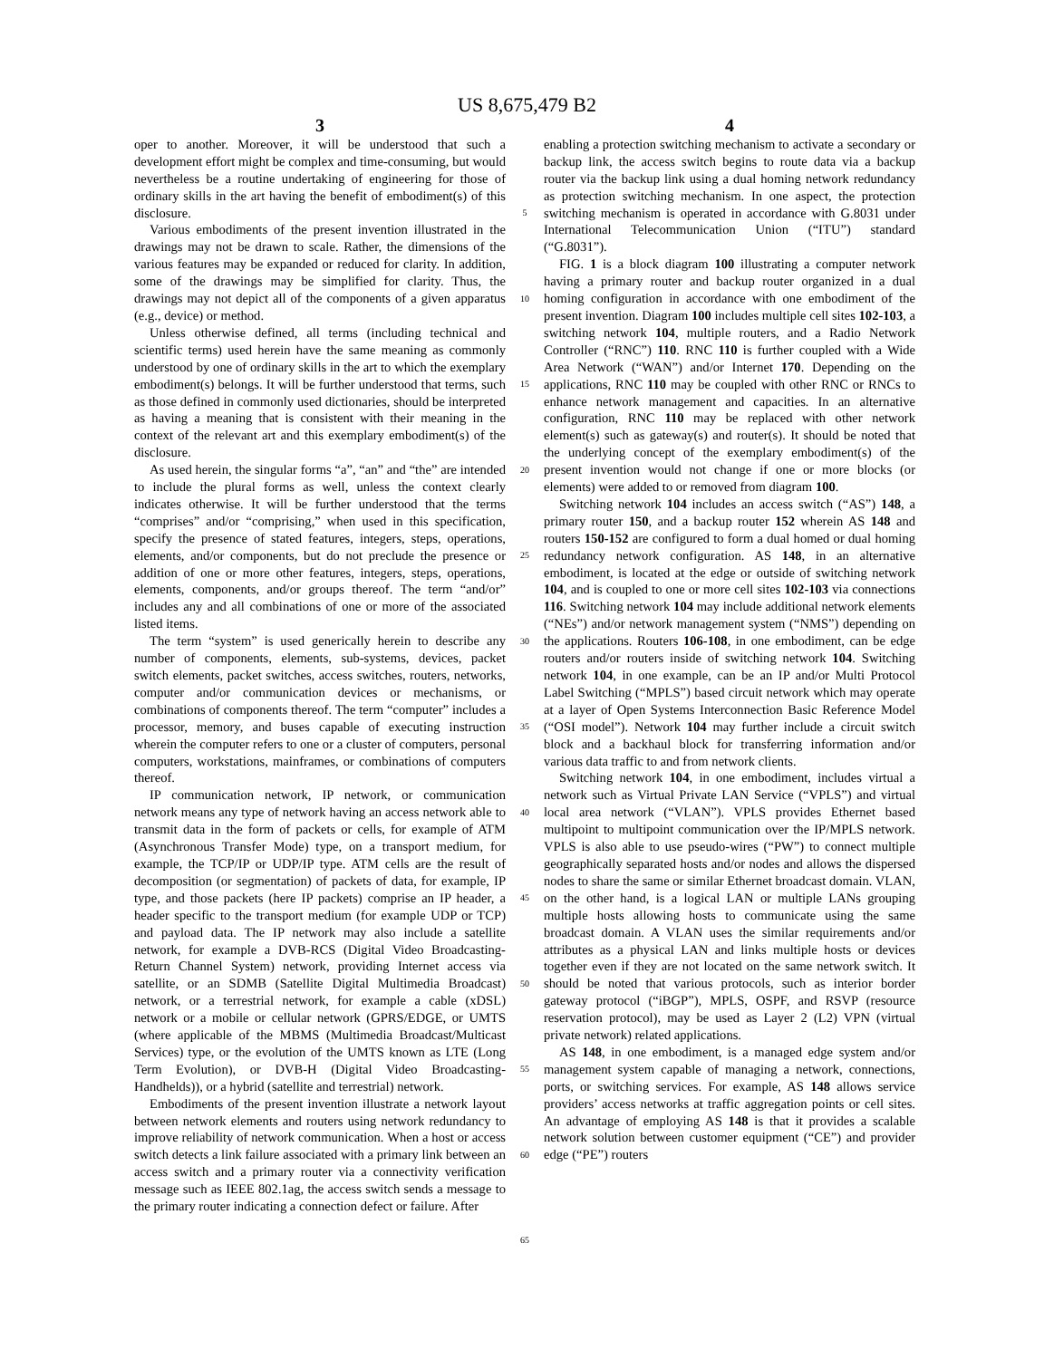US 8,675,479 B2
3
oper to another. Moreover, it will be understood that such a development effort might be complex and time-consuming, but would nevertheless be a routine undertaking of engineering for those of ordinary skills in the art having the benefit of embodiment(s) of this disclosure.
Various embodiments of the present invention illustrated in the drawings may not be drawn to scale. Rather, the dimensions of the various features may be expanded or reduced for clarity. In addition, some of the drawings may be simplified for clarity. Thus, the drawings may not depict all of the components of a given apparatus (e.g., device) or method.
Unless otherwise defined, all terms (including technical and scientific terms) used herein have the same meaning as commonly understood by one of ordinary skills in the art to which the exemplary embodiment(s) belongs. It will be further understood that terms, such as those defined in commonly used dictionaries, should be interpreted as having a meaning that is consistent with their meaning in the context of the relevant art and this exemplary embodiment(s) of the disclosure.
As used herein, the singular forms “a”, “an” and “the” are intended to include the plural forms as well, unless the context clearly indicates otherwise. It will be further understood that the terms “comprises” and/or “comprising,” when used in this specification, specify the presence of stated features, integers, steps, operations, elements, and/or components, but do not preclude the presence or addition of one or more other features, integers, steps, operations, elements, components, and/or groups thereof. The term “and/or” includes any and all combinations of one or more of the associated listed items.
The term “system” is used generically herein to describe any number of components, elements, sub-systems, devices, packet switch elements, packet switches, access switches, routers, networks, computer and/or communication devices or mechanisms, or combinations of components thereof. The term “computer” includes a processor, memory, and buses capable of executing instruction wherein the computer refers to one or a cluster of computers, personal computers, workstations, mainframes, or combinations of computers thereof.
IP communication network, IP network, or communication network means any type of network having an access network able to transmit data in the form of packets or cells, for example of ATM (Asynchronous Transfer Mode) type, on a transport medium, for example, the TCP/IP or UDP/IP type. ATM cells are the result of decomposition (or segmentation) of packets of data, for example, IP type, and those packets (here IP packets) comprise an IP header, a header specific to the transport medium (for example UDP or TCP) and payload data. The IP network may also include a satellite network, for example a DVB-RCS (Digital Video Broadcasting-Return Channel System) network, providing Internet access via satellite, or an SDMB (Satellite Digital Multimedia Broadcast) network, or a terrestrial network, for example a cable (xDSL) network or a mobile or cellular network (GPRS/EDGE, or UMTS (where applicable of the MBMS (Multimedia Broadcast/Multicast Services) type, or the evolution of the UMTS known as LTE (Long Term Evolution), or DVB-H (Digital Video Broadcasting-Handhelds)), or a hybrid (satellite and terrestrial) network.
Embodiments of the present invention illustrate a network layout between network elements and routers using network redundancy to improve reliability of network communication. When a host or access switch detects a link failure associated with a primary link between an access switch and a primary router via a connectivity verification message such as IEEE 802.1ag, the access switch sends a message to the primary router indicating a connection defect or failure. After
5
10
15
20
25
30
35
40
45
50
55
60
65
4
enabling a protection switching mechanism to activate a secondary or backup link, the access switch begins to route data via a backup router via the backup link using a dual homing network redundancy as protection switching mechanism. In one aspect, the protection switching mechanism is operated in accordance with G.8031 under International Telecommunication Union (“ITU”) standard (“G.8031”).
FIG. 1 is a block diagram 100 illustrating a computer network having a primary router and backup router organized in a dual homing configuration in accordance with one embodiment of the present invention. Diagram 100 includes multiple cell sites 102-103, a switching network 104, multiple routers, and a Radio Network Controller (“RNC”) 110. RNC 110 is further coupled with a Wide Area Network (“WAN”) and/or Internet 170. Depending on the applications, RNC 110 may be coupled with other RNC or RNCs to enhance network management and capacities. In an alternative configuration, RNC 110 may be replaced with other network element(s) such as gateway(s) and router(s). It should be noted that the underlying concept of the exemplary embodiment(s) of the present invention would not change if one or more blocks (or elements) were added to or removed from diagram 100.
Switching network 104 includes an access switch (“AS”) 148, a primary router 150, and a backup router 152 wherein AS 148 and routers 150-152 are configured to form a dual homed or dual homing redundancy network configuration. AS 148, in an alternative embodiment, is located at the edge or outside of switching network 104, and is coupled to one or more cell sites 102-103 via connections 116. Switching network 104 may include additional network elements (“NEs”) and/or network management system (“NMS”) depending on the applications. Routers 106-108, in one embodiment, can be edge routers and/or routers inside of switching network 104. Switching network 104, in one example, can be an IP and/or Multi Protocol Label Switching (“MPLS”) based circuit network which may operate at a layer of Open Systems Interconnection Basic Reference Model (“OSI model”). Network 104 may further include a circuit switch block and a backhaul block for transferring information and/or various data traffic to and from network clients.
Switching network 104, in one embodiment, includes virtual a network such as Virtual Private LAN Service (“VPLS”) and virtual local area network (“VLAN”). VPLS provides Ethernet based multipoint to multipoint communication over the IP/MPLS network. VPLS is also able to use pseudo-wires (“PW”) to connect multiple geographically separated hosts and/or nodes and allows the dispersed nodes to share the same or similar Ethernet broadcast domain. VLAN, on the other hand, is a logical LAN or multiple LANs grouping multiple hosts allowing hosts to communicate using the same broadcast domain. A VLAN uses the similar requirements and/or attributes as a physical LAN and links multiple hosts or devices together even if they are not located on the same network switch. It should be noted that various protocols, such as interior border gateway protocol (“iBGP”), MPLS, OSPF, and RSVP (resource reservation protocol), may be used as Layer 2 (L2) VPN (virtual private network) related applications.
AS 148, in one embodiment, is a managed edge system and/or management system capable of managing a network, connections, ports, or switching services. For example, AS 148 allows service providers’ access networks at traffic aggregation points or cell sites. An advantage of employing AS 148 is that it provides a scalable network solution between customer equipment (“CE”) and provider edge (“PE”) routers